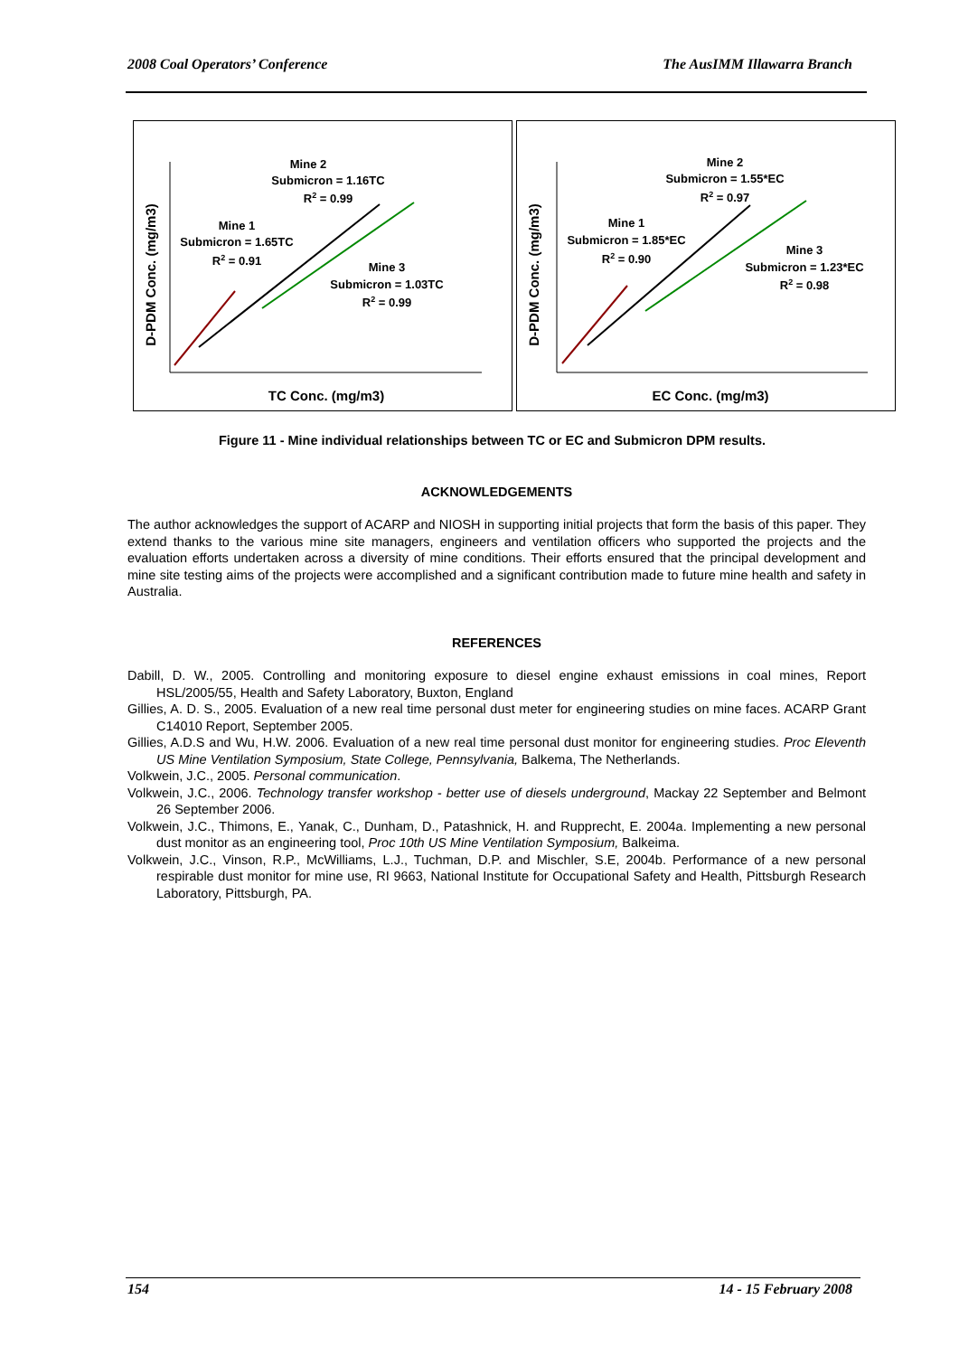2008 Coal Operators’ Conference The AusIMM Illawarra Branch
Mine 2
Submicron = 1.16TC
R2 = 0.99
Mine 1
Submicron = 1.65TC
R2 = 0.91
Mine 3
Submicron = 1.03TC
R2 = 0.99
TC Conc. (mg/m3)
D-PDM Conc. (mg/m3)
Mine 2
Submicron = 1.55*EC
R2 = 0.97
Mine 1
Submicron = 1.85*EC
R2 = 0.90
Mine 3
Submicron = 1.23*EC
R2 = 0.98
EC Conc. (mg/m3)
D-PDM Conc. (mg/m3)
Figure 11 - Mine individual relationships between TC or EC and Submicron DPM results.
ACKNOWLEDGEMENTS
The author acknowledges the support of ACARP and NIOSH in supporting initial projects that form the basis of this paper. They extend thanks to the various mine site managers, engineers and ventilation officers who supported the projects and the evaluation efforts undertaken across a diversity of mine conditions. Their efforts ensured that the principal development and mine site testing aims of the projects were accomplished and a significant contribution made to future mine health and safety in Australia.
REFERENCES
Dabill, D. W., 2005. Controlling and monitoring exposure to diesel engine exhaust emissions in coal mines, Report HSL/2005/55, Health and Safety Laboratory, Buxton, England
Gillies, A. D. S., 2005. Evaluation of a new real time personal dust meter for engineering studies on mine faces. ACARP Grant C14010 Report, September 2005.
Gillies, A.D.S and Wu, H.W. 2006. Evaluation of a new real time personal dust monitor for engineering studies. Proc Eleventh US Mine Ventilation Symposium, State College, Pennsylvania, Balkema, The Netherlands.
Volkwein, J.C., 2005. Personal communication.
Volkwein, J.C., 2006. Technology transfer workshop - better use of diesels underground, Mackay 22 September and Belmont 26 September 2006.
Volkwein, J.C., Thimons, E., Yanak, C., Dunham, D., Patashnick, H. and Rupprecht, E. 2004a. Implementing a new personal dust monitor as an engineering tool, Proc 10th US Mine Ventilation Symposium, Balkeima.
Volkwein, J.C., Vinson, R.P., McWilliams, L.J., Tuchman, D.P. and Mischler, S.E, 2004b. Performance of a new personal respirable dust monitor for mine use, RI 9663, National Institute for Occupational Safety and Health, Pittsburgh Research Laboratory, Pittsburgh, PA.
154 14 - 15 February 2008